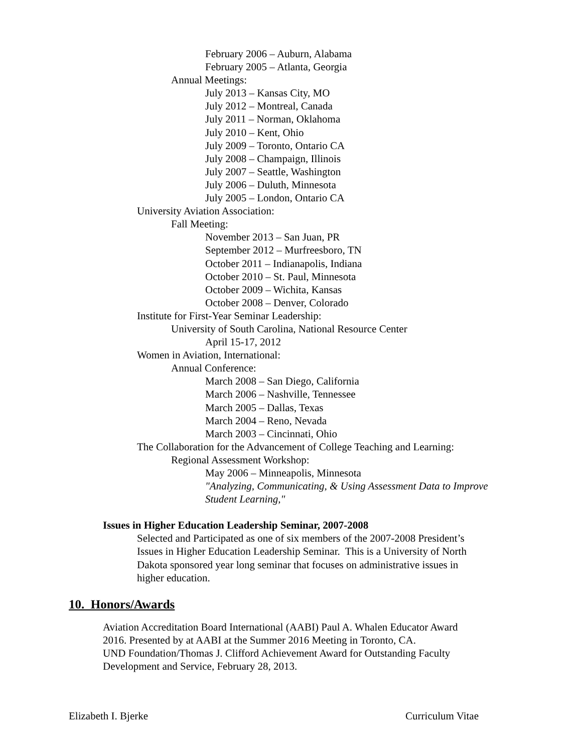February 2006 – Auburn, Alabama
February 2005 – Atlanta, Georgia
Annual Meetings:
July 2013 – Kansas City, MO
July 2012 – Montreal, Canada
July 2011 – Norman, Oklahoma
July 2010 – Kent, Ohio
July 2009 – Toronto, Ontario CA
July 2008 – Champaign, Illinois
July 2007 – Seattle, Washington
July 2006 – Duluth, Minnesota
July 2005 – London, Ontario CA
University Aviation Association:
Fall Meeting:
November 2013 – San Juan, PR
September 2012 – Murfreesboro, TN
October 2011 – Indianapolis, Indiana
October 2010 – St. Paul, Minnesota
October 2009 – Wichita, Kansas
October 2008 – Denver, Colorado
Institute for First-Year Seminar Leadership:
University of South Carolina, National Resource Center
April 15-17, 2012
Women in Aviation, International:
Annual Conference:
March 2008 – San Diego, California
March 2006 – Nashville, Tennessee
March 2005 – Dallas, Texas
March 2004 – Reno, Nevada
March 2003 – Cincinnati, Ohio
The Collaboration for the Advancement of College Teaching and Learning:
Regional Assessment Workshop:
May 2006 – Minneapolis, Minnesota
"Analyzing, Communicating, & Using Assessment Data to Improve
Student Learning,"
Issues in Higher Education Leadership Seminar, 2007-2008
Selected and Participated as one of six members of the 2007-2008 President’s
Issues in Higher Education Leadership Seminar. This is a University of North
Dakota sponsored year long seminar that focuses on administrative issues in
higher education.
10. Honors/Awards
Aviation Accreditation Board International (AABI) Paul A. Whalen Educator Award
2016. Presented by at AABI at the Summer 2016 Meeting in Toronto, CA.
UND Foundation/Thomas J. Clifford Achievement Award for Outstanding Faculty
Development and Service, February 28, 2013.
Elizabeth I. Bjerke Curriculum Vitae